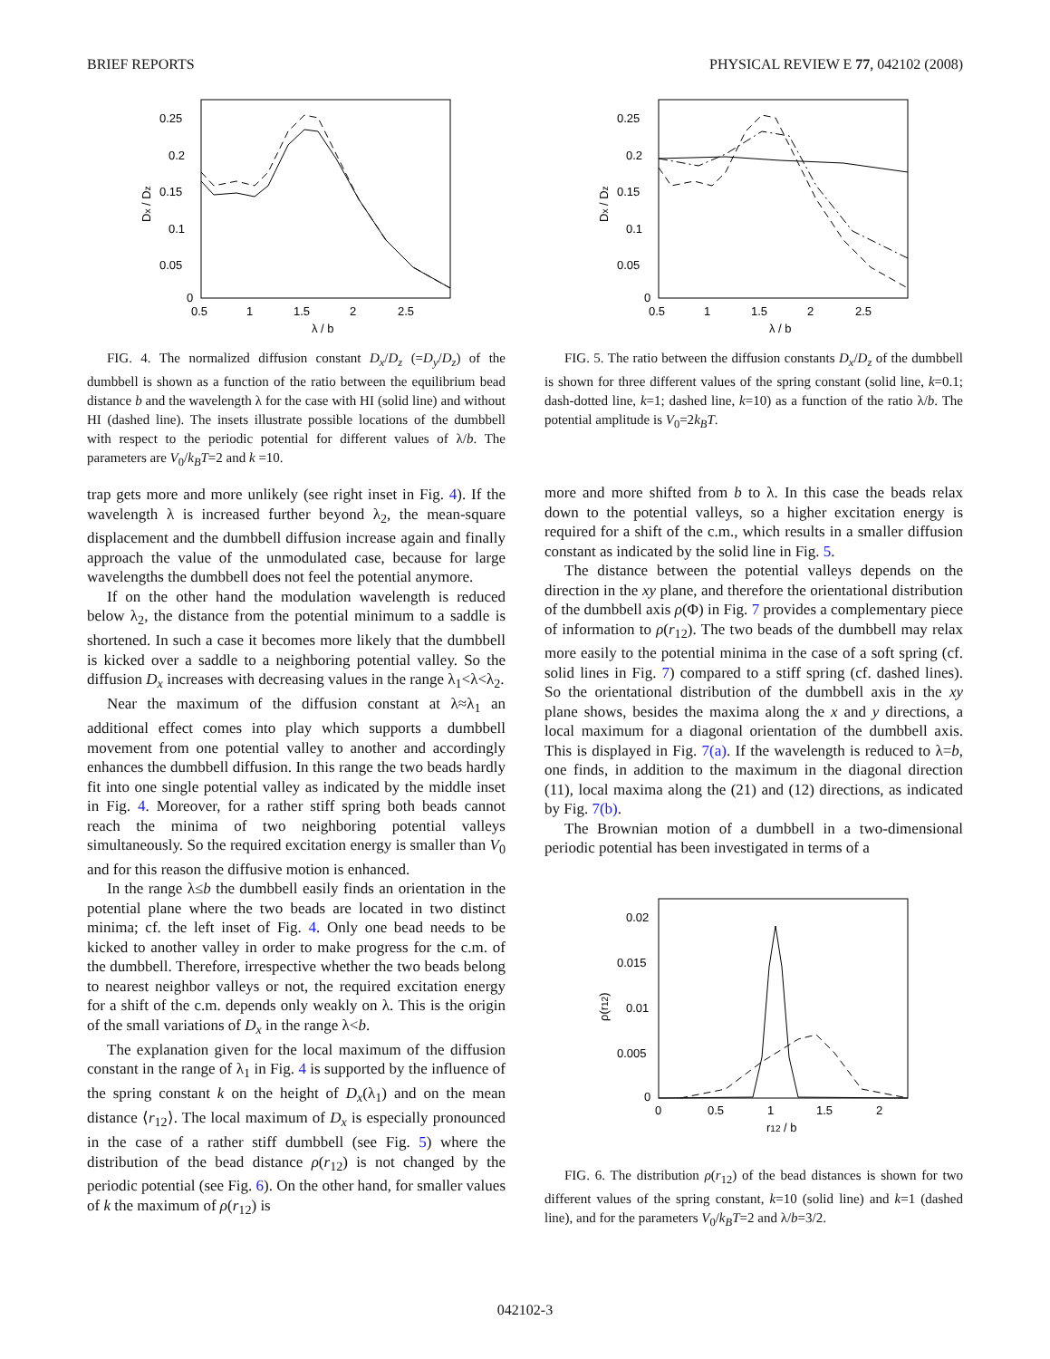BRIEF REPORTS PHYSICAL REVIEW E 77, 042102 (2008)
0.25
0.2
0.15
0.1
0.05
0
0.5
1
1.5
2
2.5
λ / b
Dx / Dz
FIG. 4. The normalized diffusion constant D<sub>x</sub>/D<sub>z</sub> (=D<sub>y</sub>/D<sub>z</sub>) of the dumbbell is shown as a function of the ratio between the equilibrium bead distance b and the wavelength λ for the case with HI (solid line) and without HI (dashed line). The insets illustrate possible locations of the dumbbell with respect to the periodic potential for different values of λ/b. The parameters are V<sub>0</sub>/k<sub>B</sub>T=2 and k =10.
trap gets more and more unlikely (see right inset in Fig. 4). If the wavelength λ is increased further beyond λ<sub>2</sub>, the mean-square displacement and the dumbbell diffusion increase again and finally approach the value of the unmodulated case, because for large wavelengths the dumbbell does not feel the potential anymore.
If on the other hand the modulation wavelength is reduced below λ<sub>2</sub>, the distance from the potential minimum to a saddle is shortened. In such a case it becomes more likely that the dumbbell is kicked over a saddle to a neighboring potential valley. So the diffusion D<sub>x</sub> increases with decreasing values in the range λ<sub>1</sub><λ<λ<sub>2</sub>.
Near the maximum of the diffusion constant at λ≈λ<sub>1</sub> an additional effect comes into play which supports a dumbbell movement from one potential valley to another and accordingly enhances the dumbbell diffusion. In this range the two beads hardly fit into one single potential valley as indicated by the middle inset in Fig. 4. Moreover, for a rather stiff spring both beads cannot reach the minima of two neighboring potential valleys simultaneously. So the required excitation energy is smaller than V<sub>0</sub> and for this reason the diffusive motion is enhanced.
In the range λ≤b the dumbbell easily finds an orientation in the potential plane where the two beads are located in two distinct minima; cf. the left inset of Fig. 4. Only one bead needs to be kicked to another valley in order to make progress for the c.m. of the dumbbell. Therefore, irrespective whether the two beads belong to nearest neighbor valleys or not, the required excitation energy for a shift of the c.m. depends only weakly on λ. This is the origin of the small variations of D<sub>x</sub> in the range λ<b.
The explanation given for the local maximum of the diffusion constant in the range of λ<sub>1</sub> in Fig. 4 is supported by the influence of the spring constant k on the height of D<sub>x</sub>(λ<sub>1</sub>) and on the mean distance ⟨r<sub>12</sub>⟩. The local maximum of D<sub>x</sub> is especially pronounced in the case of a rather stiff dumbbell (see Fig. 5) where the distribution of the bead distance ρ(r<sub>12</sub>) is not changed by the periodic potential (see Fig. 6). On the other hand, for smaller values of k the maximum of ρ(r<sub>12</sub>) is
0.25
0.2
0.15
0.1
0.05
0
0.5
1
1.5
2
2.5
λ / b
Dx / Dz
FIG. 5. The ratio between the diffusion constants D<sub>x</sub>/D<sub>z</sub> of the dumbbell is shown for three different values of the spring constant (solid line, k=0.1; dash-dotted line, k=1; dashed line, k=10) as a function of the ratio λ/b. The potential amplitude is V<sub>0</sub>=2k<sub>B</sub>T.
more and more shifted from b to λ. In this case the beads relax down to the potential valleys, so a higher excitation energy is required for a shift of the c.m., which results in a smaller diffusion constant as indicated by the solid line in Fig. 5.
The distance between the potential valleys depends on the direction in the xy plane, and therefore the orientational distribution of the dumbbell axis ρ(Φ) in Fig. 7 provides a complementary piece of information to ρ(r<sub>12</sub>). The two beads of the dumbbell may relax more easily to the potential minima in the case of a soft spring (cf. solid lines in Fig. 7) compared to a stiff spring (cf. dashed lines). So the orientational distribution of the dumbbell axis in the xy plane shows, besides the maxima along the x and y directions, a local maximum for a diagonal orientation of the dumbbell axis. This is displayed in Fig. 7(a). If the wavelength is reduced to λ=b, one finds, in addition to the maximum in the diagonal direction (11), local maxima along the (21) and (12) directions, as indicated by Fig. 7(b).
The Brownian motion of a dumbbell in a two-dimensional periodic potential has been investigated in terms of a
0.02
0.015
0.01
0.005
0
0
0.5
1
1.5
2
r12 / b
ρ(r12)
FIG. 6. The distribution ρ(r<sub>12</sub>) of the bead distances is shown for two different values of the spring constant, k=10 (solid line) and k=1 (dashed line), and for the parameters V<sub>0</sub>/k<sub>B</sub>T=2 and λ/b=3/2.
042102-3